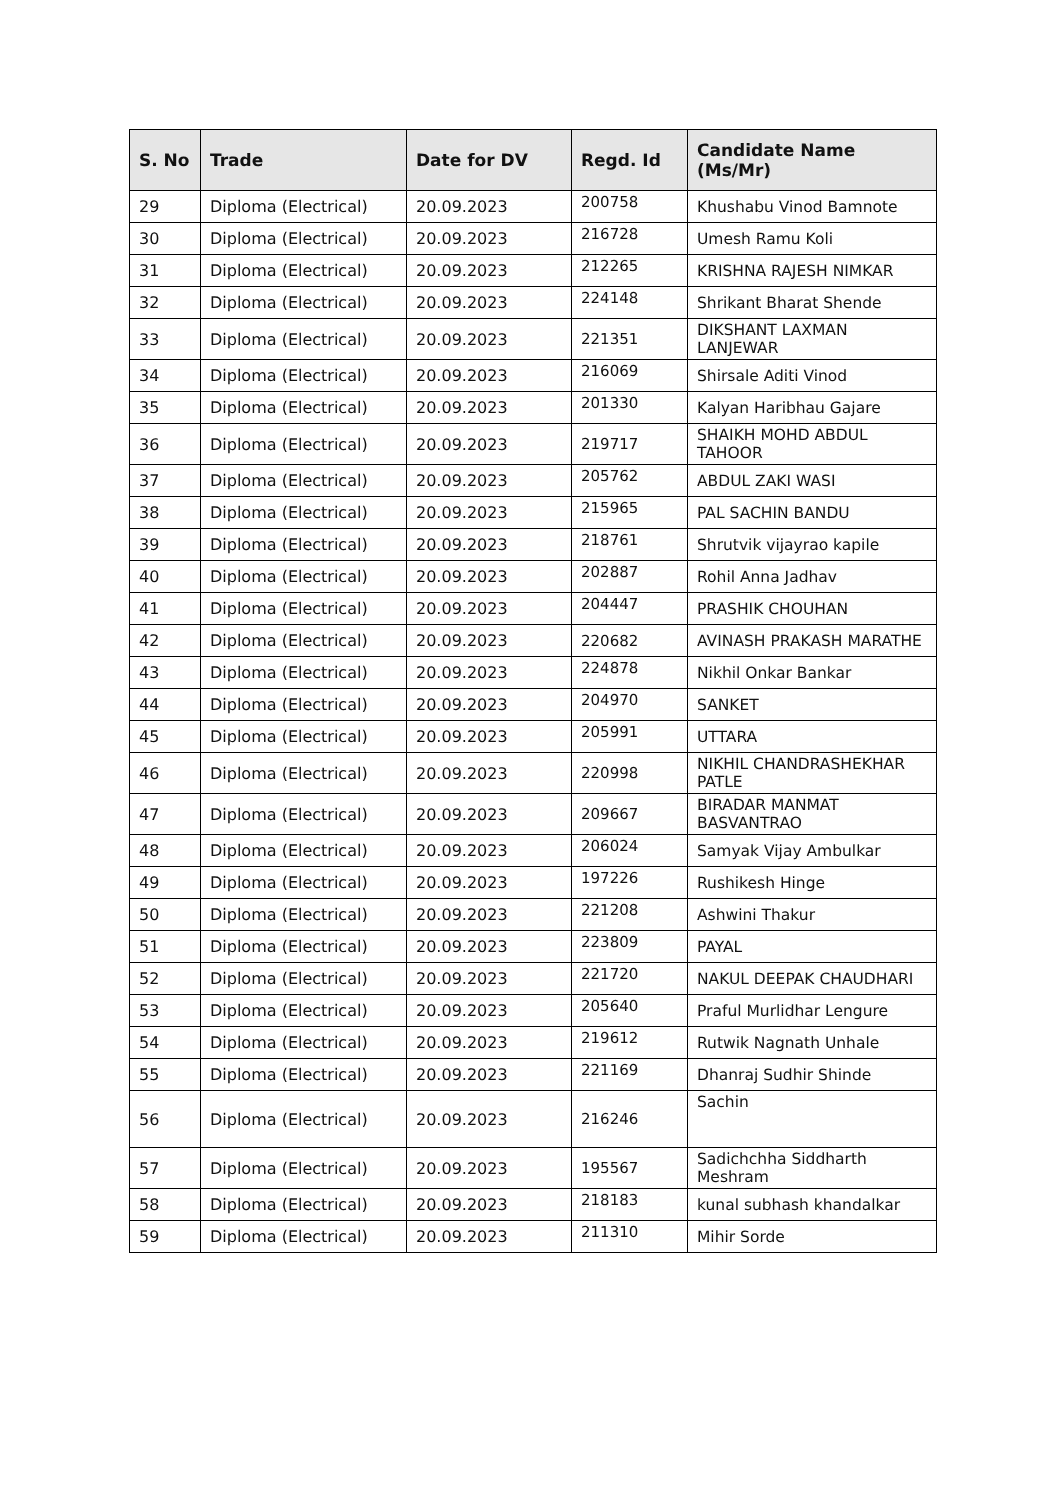| S. No | Trade | Date for DV | Regd. Id | Candidate Name (Ms/Mr) |
| --- | --- | --- | --- | --- |
| 29 | Diploma (Electrical) | 20.09.2023 | 200758 | Khushabu Vinod Bamnote |
| 30 | Diploma (Electrical) | 20.09.2023 | 216728 | Umesh Ramu Koli |
| 31 | Diploma (Electrical) | 20.09.2023 | 212265 | KRISHNA RAJESH NIMKAR |
| 32 | Diploma (Electrical) | 20.09.2023 | 224148 | Shrikant Bharat Shende |
| 33 | Diploma (Electrical) | 20.09.2023 | 221351 | DIKSHANT LAXMAN LANJEWAR |
| 34 | Diploma (Electrical) | 20.09.2023 | 216069 | Shirsale Aditi Vinod |
| 35 | Diploma (Electrical) | 20.09.2023 | 201330 | Kalyan Haribhau Gajare |
| 36 | Diploma (Electrical) | 20.09.2023 | 219717 | SHAIKH MOHD ABDUL TAHOOR |
| 37 | Diploma (Electrical) | 20.09.2023 | 205762 | ABDUL ZAKI WASI |
| 38 | Diploma (Electrical) | 20.09.2023 | 215965 | PAL SACHIN BANDU |
| 39 | Diploma (Electrical) | 20.09.2023 | 218761 | Shrutvik vijayrao kapile |
| 40 | Diploma (Electrical) | 20.09.2023 | 202887 | Rohil Anna Jadhav |
| 41 | Diploma (Electrical) | 20.09.2023 | 204447 | PRASHIK CHOUHAN |
| 42 | Diploma (Electrical) | 20.09.2023 | 220682 | AVINASH PRAKASH MARATHE |
| 43 | Diploma (Electrical) | 20.09.2023 | 224878 | Nikhil Onkar Bankar |
| 44 | Diploma (Electrical) | 20.09.2023 | 204970 | SANKET |
| 45 | Diploma (Electrical) | 20.09.2023 | 205991 | UTTARA |
| 46 | Diploma (Electrical) | 20.09.2023 | 220998 | NIKHIL CHANDRASHEKHAR PATLE |
| 47 | Diploma (Electrical) | 20.09.2023 | 209667 | BIRADAR MANMAT BASVANTRAO |
| 48 | Diploma (Electrical) | 20.09.2023 | 206024 | Samyak Vijay Ambulkar |
| 49 | Diploma (Electrical) | 20.09.2023 | 197226 | Rushikesh Hinge |
| 50 | Diploma (Electrical) | 20.09.2023 | 221208 | Ashwini Thakur |
| 51 | Diploma (Electrical) | 20.09.2023 | 223809 | PAYAL |
| 52 | Diploma (Electrical) | 20.09.2023 | 221720 | NAKUL DEEPAK CHAUDHARI |
| 53 | Diploma (Electrical) | 20.09.2023 | 205640 | Praful Murlidhar Lengure |
| 54 | Diploma (Electrical) | 20.09.2023 | 219612 | Rutwik Nagnath Unhale |
| 55 | Diploma (Electrical) | 20.09.2023 | 221169 | Dhanraj Sudhir Shinde |
| 56 | Diploma (Electrical) | 20.09.2023 | 216246 | Sachin |
| 57 | Diploma (Electrical) | 20.09.2023 | 195567 | Sadichchha Siddharth Meshram |
| 58 | Diploma (Electrical) | 20.09.2023 | 218183 | kunal subhash khandalkar |
| 59 | Diploma (Electrical) | 20.09.2023 | 211310 | Mihir Sorde |